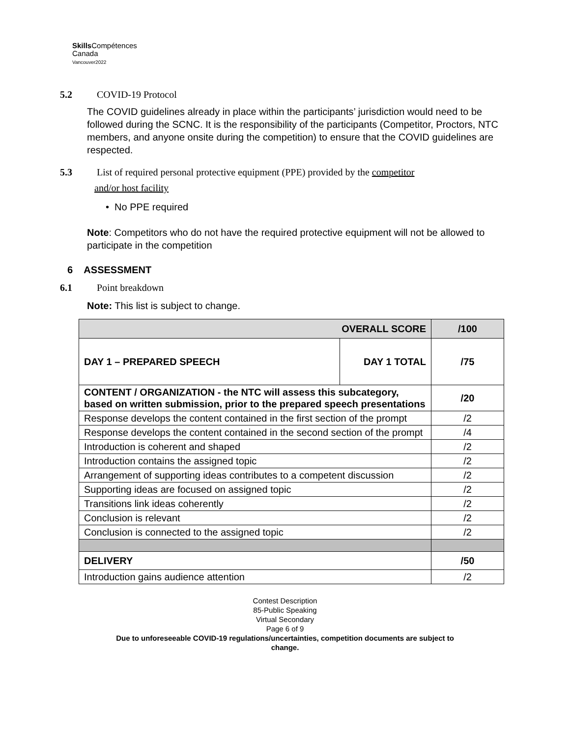Skills Compétences
Canada
Vancouver2022
5.2 COVID-19 Protocol
The COVID guidelines already in place within the participants’ jurisdiction would need to be followed during the SCNC. It is the responsibility of the participants (Competitor, Proctors, NTC members, and anyone onsite during the competition) to ensure that the COVID guidelines are respected.
5.3 List of required personal protective equipment (PPE) provided by the competitor
and/or host facility
• No PPE required
Note: Competitors who do not have the required protective equipment will not be allowed to participate in the competition
6 ASSESSMENT
6.1 Point breakdown
Note: This list is subject to change.
| OVERALL SCORE | | /100 |
| DAY 1 – PREPARED SPEECH | DAY 1 TOTAL | /75 |
| CONTENT / ORGANIZATION - the NTC will assess this subcategory, based on written submission, prior to the prepared speech presentations | | /20 |
| Response develops the content contained in the first section of the prompt | | /2 |
| Response develops the content contained in the second section of the prompt | | /4 |
| Introduction is coherent and shaped | | /2 |
| Introduction contains the assigned topic | | /2 |
| Arrangement of supporting ideas contributes to a competent discussion | | /2 |
| Supporting ideas are focused on assigned topic | | /2 |
| Transitions link ideas coherently | | /2 |
| Conclusion is relevant | | /2 |
| Conclusion is connected to the assigned topic | | /2 |
| DELIVERY | | /50 |
| Introduction gains audience attention | | /2 |
Contest Description
85-Public Speaking
Virtual Secondary
Page 6 of 9
Due to unforeseeable COVID-19 regulations/uncertainties, competition documents are subject to
change.